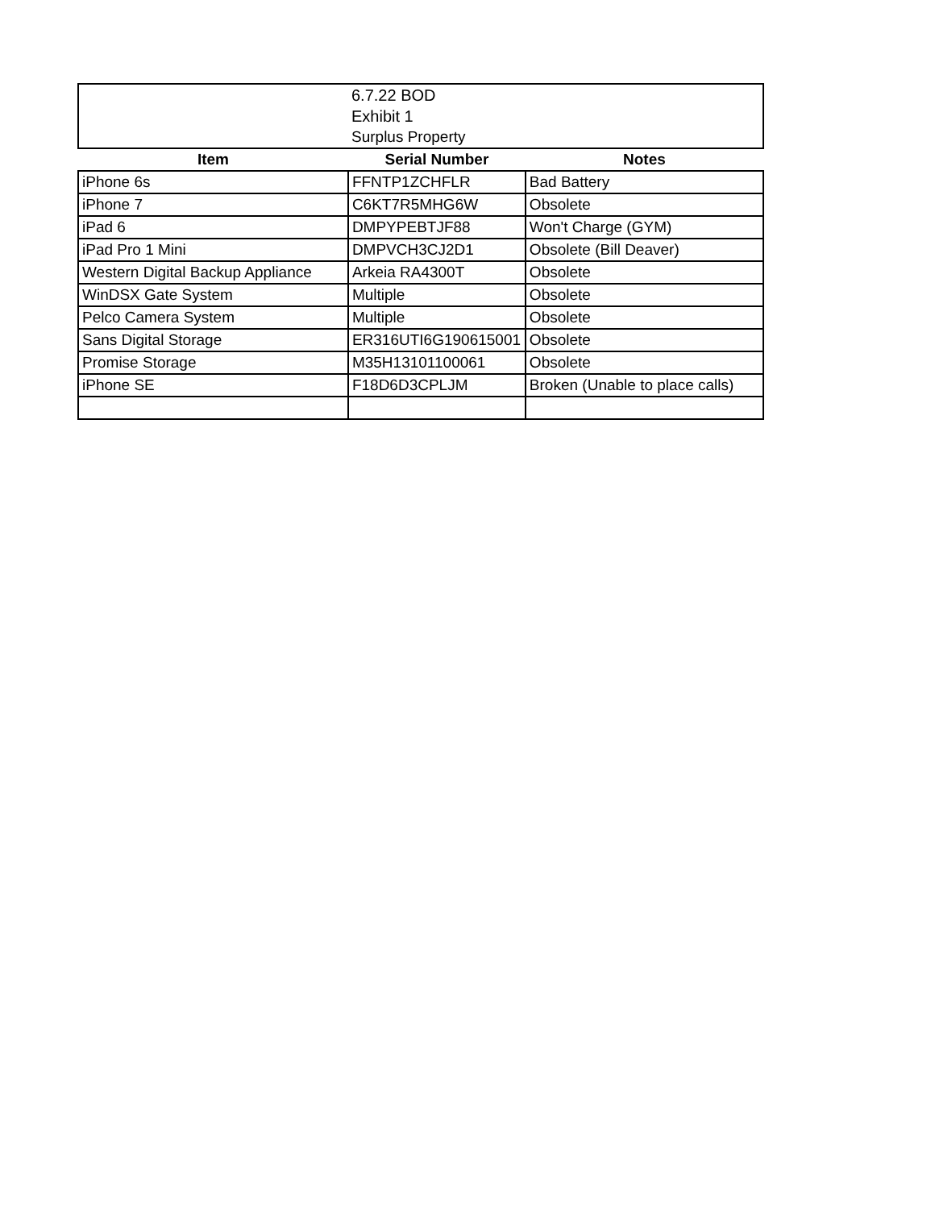| 6.7.22 BOD | | |
| Exhibit 1 | | |
| Surplus Property | | |
| Item | Serial Number | Notes |
| iPhone 6s | FFNTP1ZCHFLR | Bad Battery |
| iPhone 7 | C6KT7R5MHG6W | Obsolete |
| iPad 6 | DMPYPEBTJF88 | Won't Charge (GYM) |
| iPad Pro 1 Mini | DMPVCH3CJ2D1 | Obsolete (Bill Deaver) |
| Western Digital Backup Appliance | Arkeia RA4300T | Obsolete |
| WinDSX Gate System | Multiple | Obsolete |
| Pelco Camera System | Multiple | Obsolete |
| Sans Digital Storage | ER316UTI6G190615001 | Obsolete |
| Promise Storage | M35H13101100061 | Obsolete |
| iPhone SE | F18D6D3CPLJM | Broken (Unable to place calls) |